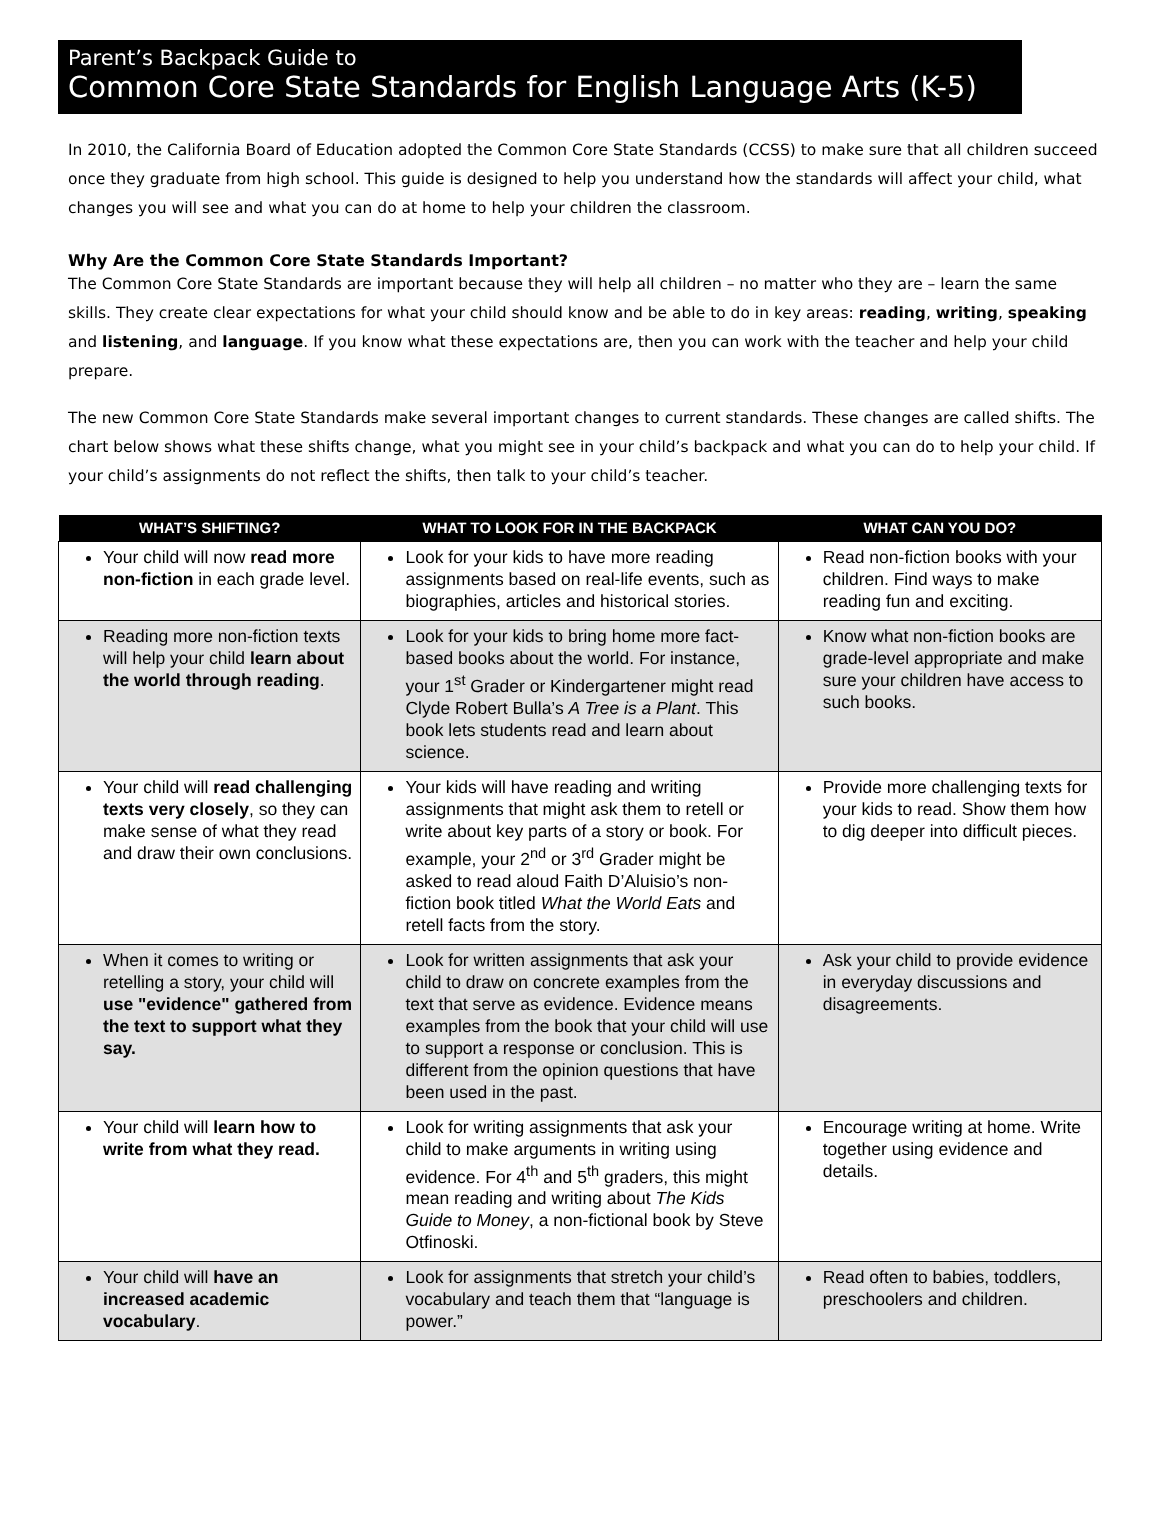Parent’s Backpack Guide to
Common Core State Standards for English Language Arts (K-5)
In 2010, the California Board of Education adopted the Common Core State Standards (CCSS) to make sure that all children succeed once they graduate from high school. This guide is designed to help you understand how the standards will affect your child, what changes you will see and what you can do at home to help your children the classroom.
Why Are the Common Core State Standards Important?
The Common Core State Standards are important because they will help all children – no matter who they are – learn the same skills. They create clear expectations for what your child should know and be able to do in key areas: reading, writing, speaking and listening, and language. If you know what these expectations are, then you can work with the teacher and help your child prepare.
The new Common Core State Standards make several important changes to current standards. These changes are called shifts. The chart below shows what these shifts change, what you might see in your child’s backpack and what you can do to help your child. If your child’s assignments do not reflect the shifts, then talk to your child’s teacher.
| WHAT’S SHIFTING? | WHAT TO LOOK FOR IN THE BACKPACK | WHAT CAN YOU DO? |
| --- | --- | --- |
| Your child will now read more non-fiction in each grade level. | Look for your kids to have more reading assignments based on real-life events, such as biographies, articles and historical stories. | Read non-fiction books with your children. Find ways to make reading fun and exciting. |
| Reading more non-fiction texts will help your child learn about the world through reading . | Look for your kids to bring home more fact-based books about the world. For instance, your 1<sup>st</sup> Grader or Kindergartener might read Clyde Robert Bulla’s A Tree is a Plant . This book lets students read and learn about science. | Know what non-fiction books are grade-level appropriate and make sure your children have access to such books. |
| Your child will read challenging texts very closely , so they can make sense of what they read and draw their own conclusions. | Your kids will have reading and writing assignments that might ask them to retell or write about key parts of a story or book. For example, your 2<sup>nd</sup> or 3<sup>rd</sup> Grader might be asked to read aloud Faith D’Aluisio’s non-fiction book titled What the World Eats and retell facts from the story. | Provide more challenging texts for your kids to read. Show them how to dig deeper into difficult pieces. |
| When it comes to writing or retelling a story, your child will use "evidence" gathered from the text to support what they say. | Look for written assignments that ask your child to draw on concrete examples from the text that serve as evidence. Evidence means examples from the book that your child will use to support a response or conclusion. This is different from the opinion questions that have been used in the past. | Ask your child to provide evidence in everyday discussions and disagreements. |
| Your child will learn how to write from what they read. | Look for writing assignments that ask your child to make arguments in writing using evidence. For 4<sup>th</sup> and 5<sup>th</sup> graders, this might mean reading and writing about The Kids Guide to Money , a non-fictional book by Steve Otfinoski. | Encourage writing at home. Write together using evidence and details. |
| Your child will have an increased academic vocabulary . | Look for assignments that stretch your child’s vocabulary and teach them that “language is power.” | Read often to babies, toddlers, preschoolers and children. |